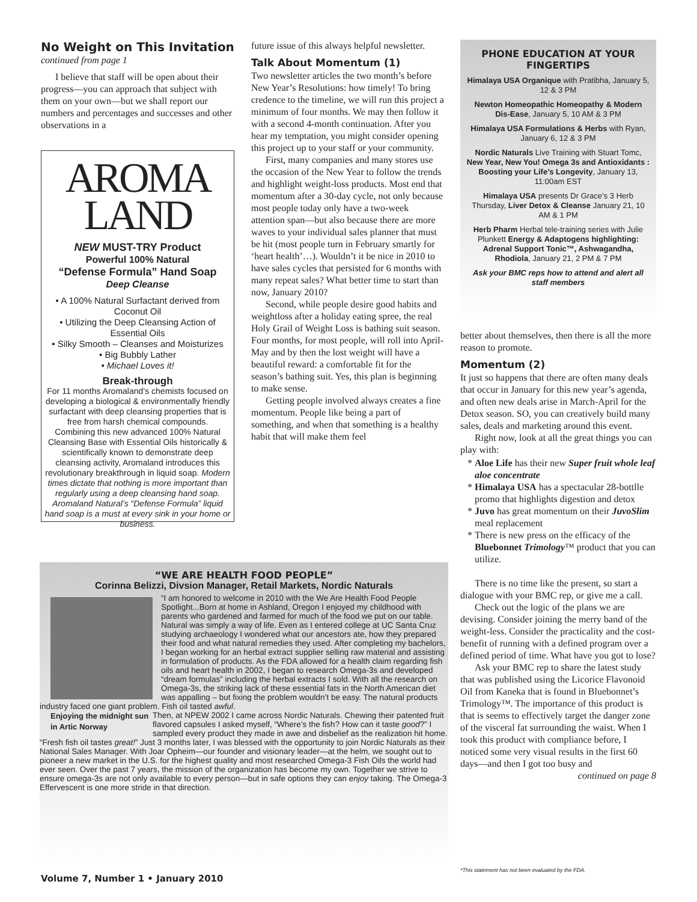No Weight on This Invitation
continued from page 1
I believe that staff will be open about their progress—you can approach that subject with them on your own—but we shall report our numbers and percentages and successes and other observations in a
AROMA
LAND
NEW MUST-TRY Product
Powerful 100% Natural
“Defense Formula” Hand Soap
Deep Cleanse
• A 100% Natural Surfactant derived from Coconut Oil
• Utilizing the Deep Cleansing Action of Essential Oils
• Silky Smooth – Cleanses and Moisturizes
• Big Bubbly Lather
• Michael Loves it!
Break-through
For 11 months Aromaland’s chemists focused on developing a biological & environmentally friendly surfactant with deep cleansing properties that is free from harsh chemical compounds.
Combining this new advanced 100% Natural Cleansing Base with Essential Oils historically & scientifically known to demonstrate deep cleansing activity, Aromaland introduces this revolutionary breakthrough in liquid soap. Modern times dictate that nothing is more important than regularly using a deep cleansing hand soap. Aromaland Natural’s “Defense Formula” liquid hand soap is a must at every sink in your home or business.
future issue of this always helpful newsletter.
Talk About Momentum (1)
Two newsletter articles the two month’s before New Year’s Resolutions: how timely! To bring credence to the timeline, we will run this project a minimum of four months. We may then follow it with a second 4-month continuation. After you hear my temptation, you might consider opening this project up to your staff or your community.
First, many companies and many stores use the occasion of the New Year to follow the trends and highlight weight-loss products. Most end that momentum after a 30-day cycle, not only because most people today only have a two-week attention span—but also because there are more waves to your individual sales planner that must be hit (most people turn in February smartly for ‘heart health’…). Wouldn’t it be nice in 2010 to have sales cycles that persisted for 6 months with many repeat sales? What better time to start than now, January 2010?
Second, while people desire good habits and weightloss after a holiday eating spree, the real Holy Grail of Weight Loss is bathing suit season. Four months, for most people, will roll into April-May and by then the lost weight will have a beautiful reward: a comfortable fit for the season’s bathing suit. Yes, this plan is beginning to make sense.
Getting people involved always creates a fine momentum. People like being a part of something, and when that something is a healthy habit that will make them feel
PHONE EDUCATION AT YOUR FINGERTIPS
Himalaya USA Organique with Pratibha, January 5, 12 & 3 PM
Newton Homeopathic Homeopathy & Modern Dis-Ease, January 5, 10 AM & 3 PM
Himalaya USA Formulations & Herbs with Ryan, January 6, 12 & 3 PM
Nordic Naturals Live Training with Stuart Tomc, New Year, New You! Omega 3s and Antioxidants : Boosting your Life’s Longevity, January 13, 11:00am EST
Himalaya USA presents Dr Grace’s 3 Herb Thursday, Liver Detox & Cleanse January 21, 10 AM & 1 PM
Herb Pharm Herbal tele-training series with Julie Plunkett Energy & Adaptogens highlighting: Adrenal Support Tonic™, Ashwagandha, Rhodiola, January 21, 2 PM & 7 PM
Ask your BMC reps how to attend and alert all staff members
better about themselves, then there is all the more reason to promote.
Momentum (2)
It just so happens that there are often many deals that occur in January for this new year’s agenda, and often new deals arise in March-April for the Detox season. SO, you can creatively build many sales, deals and marketing around this event.
Right now, look at all the great things you can play with:
Aloe Life has their new Super fruit whole leaf aloe concentrate
Himalaya USA has a spectacular 28-bottlle promo that highlights digestion and detox
Juvo has great momentum on their JuvoSlim meal replacement
There is new press on the efficacy of the Bluebonnet Trimology™ product that you can utilize.
There is no time like the present, so start a dialogue with your BMC rep, or give me a call.
Check out the logic of the plans we are devising. Consider joining the merry band of the weight-less. Consider the practicality and the cost-benefit of running with a defined program over a defined period of time. What have you got to lose?
Ask your BMC rep to share the latest study that was published using the Licorice Flavonoid Oil from Kaneka that is found in Bluebonnet’s Trimology™. The importance of this product is that is seems to effectively target the danger zone of the visceral fat surrounding the waist. When I took this product with compliance before, I noticed some very visual results in the first 60 days—and then I got too busy and
continued on page 8
“WE ARE HEALTH FOOD PEOPLE”
Corinna Belizzi, Divsion Manager, Retail Markets, Nordic Naturals
“I am honored to welcome in 2010 with the We Are Health Food People Spotlight...Born at home in Ashland, Oregon I enjoyed my childhood with parents who gardened and farmed for much of the food we put on our table. Natural was simply a way of life. Even as I entered college at UC Santa Cruz studying archaeology I wondered what our ancestors ate, how they prepared their food and what natural remedies they used. After completing my bachelors, I began working for an herbal extract supplier selling raw material and assisting in formulation of products. As the FDA allowed for a health claim regarding fish oils and heart health in 2002, I began to research Omega-3s and developed “dream formulas” including the herbal extracts I sold. With all the research on Omega-3s, the striking lack of these essential fats in the North American diet was appalling – but fixing the problem wouldn’t be easy. The natural products industry faced one giant problem. Fish oil tasted awful.
Enjoying the midnight sun in Artic Norway
Then, at NPEW 2002 I came across Nordic Naturals. Chewing their patented fruit flavored capsules I asked myself, “Where’s the fish? How can it taste good?” I sampled every product they made in awe and disbelief as the realization hit home. “Fresh fish oil tastes great!” Just 3 months later, I was blessed with the opportunity to join Nordic Naturals as their National Sales Manager. With Joar Opheim—our founder and visionary leader—at the helm, we sought out to pioneer a new market in the U.S. for the highest quality and most researched Omega-3 Fish Oils the world had ever seen. Over the past 7 years, the mission of the organization has become my own. Together we strive to ensure omega-3s are not only available to every person—but in safe options they can enjoy taking. The Omega-3 Effervescent is one more stride in that direction.
Volume 7, Number 1 • January 2010
*This statement has not been evaluated by the FDA.